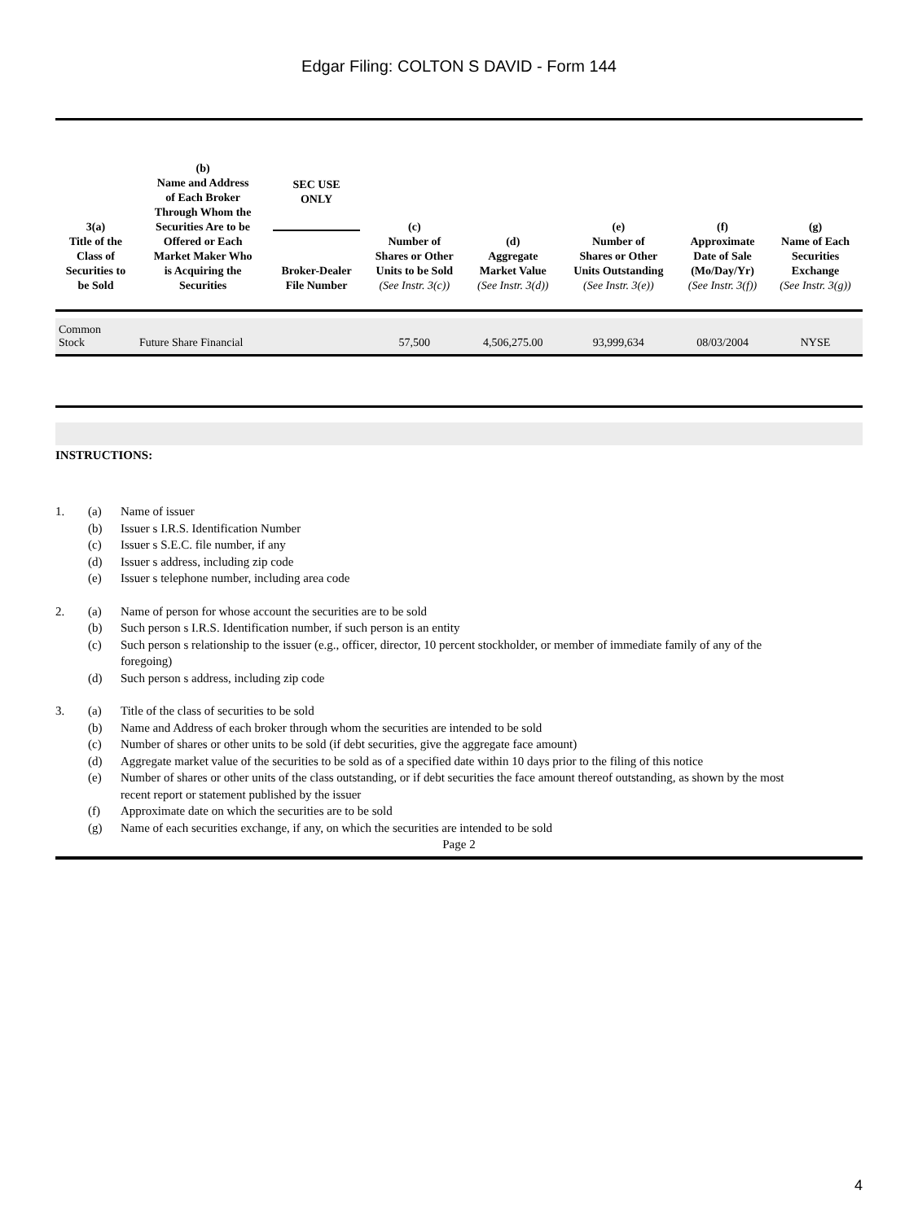Edgar Filing: COLTON S DAVID - Form 144
| 3(a) Title of the Class of Securities to be Sold | (b) Name and Address of Each Broker Through Whom the Securities Are to be Offered or Each Market Maker Who is Acquiring the Securities | SEC USE ONLY Broker-Dealer File Number | (c) Number of Shares or Other Units to be Sold (See Instr. 3(c)) | (d) Aggregate Market Value (See Instr. 3(d)) | (e) Number of Shares or Other Units Outstanding (See Instr. 3(e)) | (f) Approximate Date of Sale (Mo/Day/Yr) (See Instr. 3(f)) | (g) Name of Each Securities Exchange (See Instr. 3(g)) |
| --- | --- | --- | --- | --- | --- | --- | --- |
| Common Stock | Future Share Financial | | 57,500 | 4,506,275.00 | 93,999,634 | 08/03/2004 | NYSE |
INSTRUCTIONS:
1. (a) Name of issuer
(b) Issuer s I.R.S. Identification Number
(c) Issuer s S.E.C. file number, if any
(d) Issuer s address, including zip code
(e) Issuer s telephone number, including area code
2. (a) Name of person for whose account the securities are to be sold
(b) Such person s I.R.S. Identification number, if such person is an entity
(c) Such person s relationship to the issuer (e.g., officer, director, 10 percent stockholder, or member of immediate family of any of the foregoing)
(d) Such person s address, including zip code
3. (a) Title of the class of securities to be sold
(b) Name and Address of each broker through whom the securities are intended to be sold
(c) Number of shares or other units to be sold (if debt securities, give the aggregate face amount)
(d) Aggregate market value of the securities to be sold as of a specified date within 10 days prior to the filing of this notice
(e) Number of shares or other units of the class outstanding, or if debt securities the face amount thereof outstanding, as shown by the most recent report or statement published by the issuer
(f) Approximate date on which the securities are to be sold
(g) Name of each securities exchange, if any, on which the securities are intended to be sold
Page 2
4